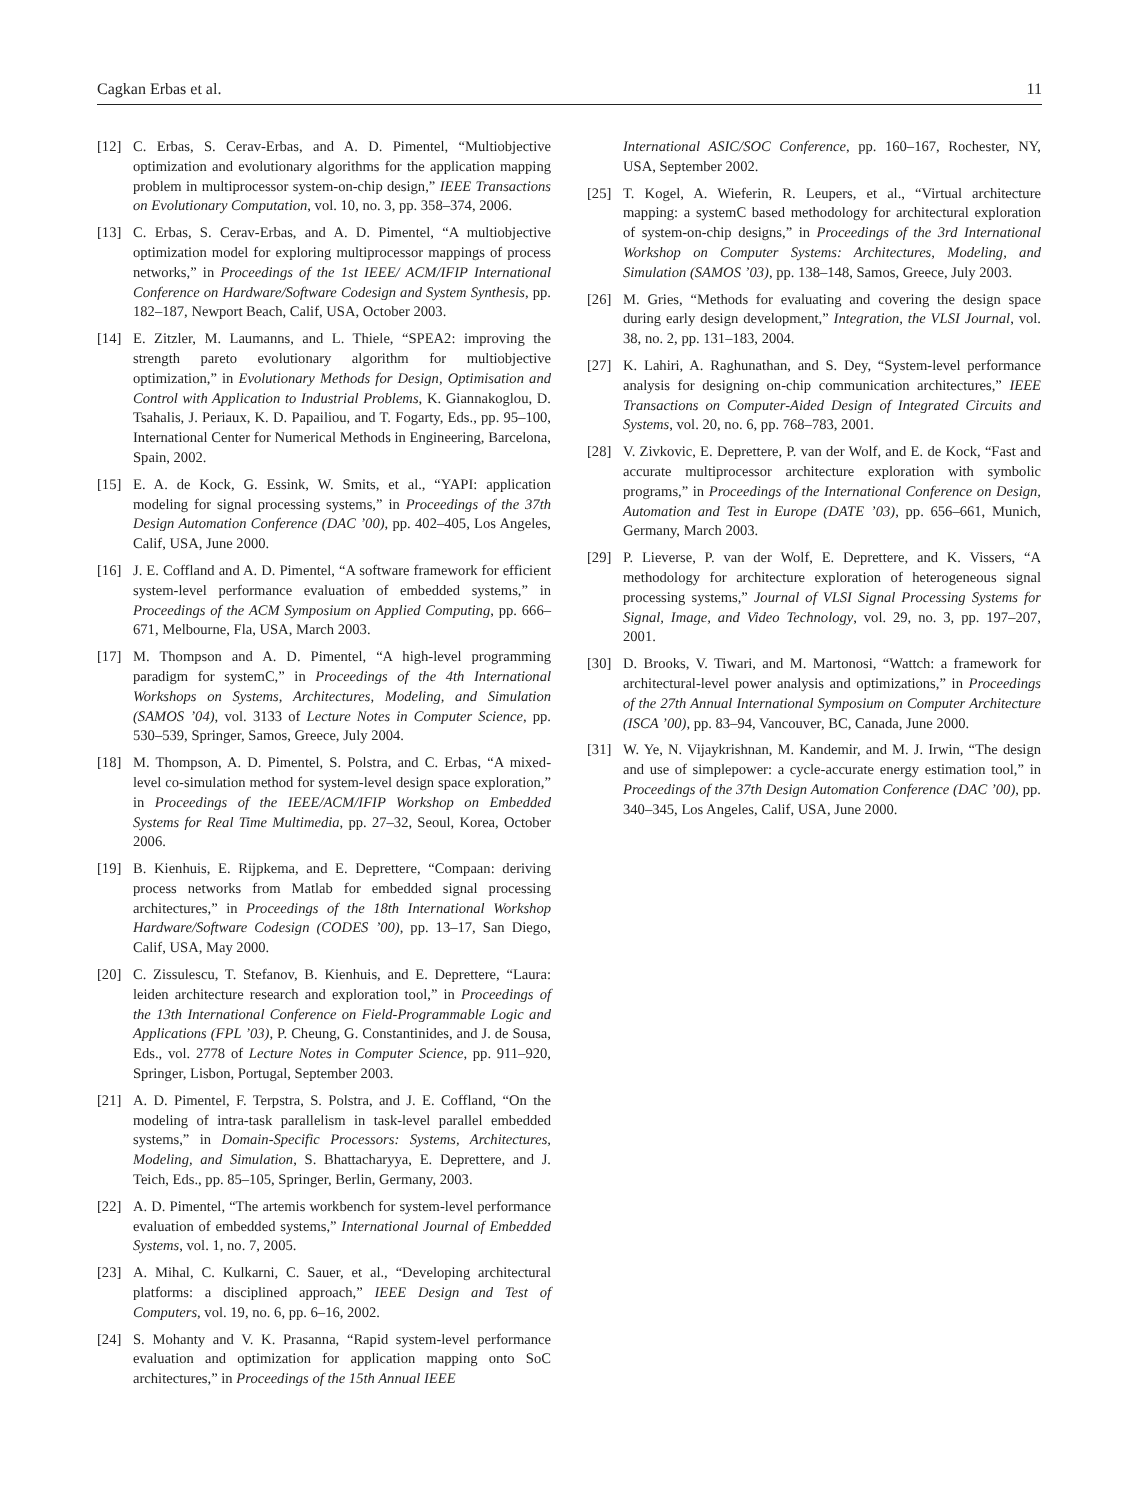Cagkan Erbas et al. 11
[12] C. Erbas, S. Cerav-Erbas, and A. D. Pimentel, “Multiobjective optimization and evolutionary algorithms for the application mapping problem in multiprocessor system-on-chip design,” IEEE Transactions on Evolutionary Computation, vol. 10, no. 3, pp. 358–374, 2006.
[13] C. Erbas, S. Cerav-Erbas, and A. D. Pimentel, “A multiobjective optimization model for exploring multiprocessor mappings of process networks,” in Proceedings of the 1st IEEE/ ACM/IFIP International Conference on Hardware/Software Codesign and System Synthesis, pp. 182–187, Newport Beach, Calif, USA, October 2003.
[14] E. Zitzler, M. Laumanns, and L. Thiele, “SPEA2: improving the strength pareto evolutionary algorithm for multiobjective optimization,” in Evolutionary Methods for Design, Optimisation and Control with Application to Industrial Problems, K. Giannakoglou, D. Tsahalis, J. Periaux, K. D. Papailiou, and T. Fogarty, Eds., pp. 95–100, International Center for Numerical Methods in Engineering, Barcelona, Spain, 2002.
[15] E. A. de Kock, G. Essink, W. Smits, et al., “YAPI: application modeling for signal processing systems,” in Proceedings of the 37th Design Automation Conference (DAC ’00), pp. 402–405, Los Angeles, Calif, USA, June 2000.
[16] J. E. Coffland and A. D. Pimentel, “A software framework for efficient system-level performance evaluation of embedded systems,” in Proceedings of the ACM Symposium on Applied Computing, pp. 666–671, Melbourne, Fla, USA, March 2003.
[17] M. Thompson and A. D. Pimentel, “A high-level programming paradigm for systemC,” in Proceedings of the 4th International Workshops on Systems, Architectures, Modeling, and Simulation (SAMOS ’04), vol. 3133 of Lecture Notes in Computer Science, pp. 530–539, Springer, Samos, Greece, July 2004.
[18] M. Thompson, A. D. Pimentel, S. Polstra, and C. Erbas, “A mixed-level co-simulation method for system-level design space exploration,” in Proceedings of the IEEE/ACM/IFIP Workshop on Embedded Systems for Real Time Multimedia, pp. 27–32, Seoul, Korea, October 2006.
[19] B. Kienhuis, E. Rijpkema, and E. Deprettere, “Compaan: deriving process networks from Matlab for embedded signal processing architectures,” in Proceedings of the 18th International Workshop Hardware/Software Codesign (CODES ’00), pp. 13–17, San Diego, Calif, USA, May 2000.
[20] C. Zissulescu, T. Stefanov, B. Kienhuis, and E. Deprettere, “Laura: leiden architecture research and exploration tool,” in Proceedings of the 13th International Conference on Field-Programmable Logic and Applications (FPL ’03), P. Cheung, G. Constantinides, and J. de Sousa, Eds., vol. 2778 of Lecture Notes in Computer Science, pp. 911–920, Springer, Lisbon, Portugal, September 2003.
[21] A. D. Pimentel, F. Terpstra, S. Polstra, and J. E. Coffland, “On the modeling of intra-task parallelism in task-level parallel embedded systems,” in Domain-Specific Processors: Systems, Architectures, Modeling, and Simulation, S. Bhattacharyya, E. Deprettere, and J. Teich, Eds., pp. 85–105, Springer, Berlin, Germany, 2003.
[22] A. D. Pimentel, “The artemis workbench for system-level performance evaluation of embedded systems,” International Journal of Embedded Systems, vol. 1, no. 7, 2005.
[23] A. Mihal, C. Kulkarni, C. Sauer, et al., “Developing architectural platforms: a disciplined approach,” IEEE Design and Test of Computers, vol. 19, no. 6, pp. 6–16, 2002.
[24] S. Mohanty and V. K. Prasanna, “Rapid system-level performance evaluation and optimization for application mapping onto SoC architectures,” in Proceedings of the 15th Annual IEEE
International ASIC/SOC Conference, pp. 160–167, Rochester, NY, USA, September 2002.
[25] T. Kogel, A. Wieferin, R. Leupers, et al., “Virtual architecture mapping: a systemC based methodology for architectural exploration of system-on-chip designs,” in Proceedings of the 3rd International Workshop on Computer Systems: Architectures, Modeling, and Simulation (SAMOS ’03), pp. 138–148, Samos, Greece, July 2003.
[26] M. Gries, “Methods for evaluating and covering the design space during early design development,” Integration, the VLSI Journal, vol. 38, no. 2, pp. 131–183, 2004.
[27] K. Lahiri, A. Raghunathan, and S. Dey, “System-level performance analysis for designing on-chip communication architectures,” IEEE Transactions on Computer-Aided Design of Integrated Circuits and Systems, vol. 20, no. 6, pp. 768–783, 2001.
[28] V. Zivkovic, E. Deprettere, P. van der Wolf, and E. de Kock, “Fast and accurate multiprocessor architecture exploration with symbolic programs,” in Proceedings of the International Conference on Design, Automation and Test in Europe (DATE ’03), pp. 656–661, Munich, Germany, March 2003.
[29] P. Lieverse, P. van der Wolf, E. Deprettere, and K. Vissers, “A methodology for architecture exploration of heterogeneous signal processing systems,” Journal of VLSI Signal Processing Systems for Signal, Image, and Video Technology, vol. 29, no. 3, pp. 197–207, 2001.
[30] D. Brooks, V. Tiwari, and M. Martonosi, “Wattch: a framework for architectural-level power analysis and optimizations,” in Proceedings of the 27th Annual International Symposium on Computer Architecture (ISCA ’00), pp. 83–94, Vancouver, BC, Canada, June 2000.
[31] W. Ye, N. Vijaykrishnan, M. Kandemir, and M. J. Irwin, “The design and use of simplepower: a cycle-accurate energy estimation tool,” in Proceedings of the 37th Design Automation Conference (DAC ’00), pp. 340–345, Los Angeles, Calif, USA, June 2000.